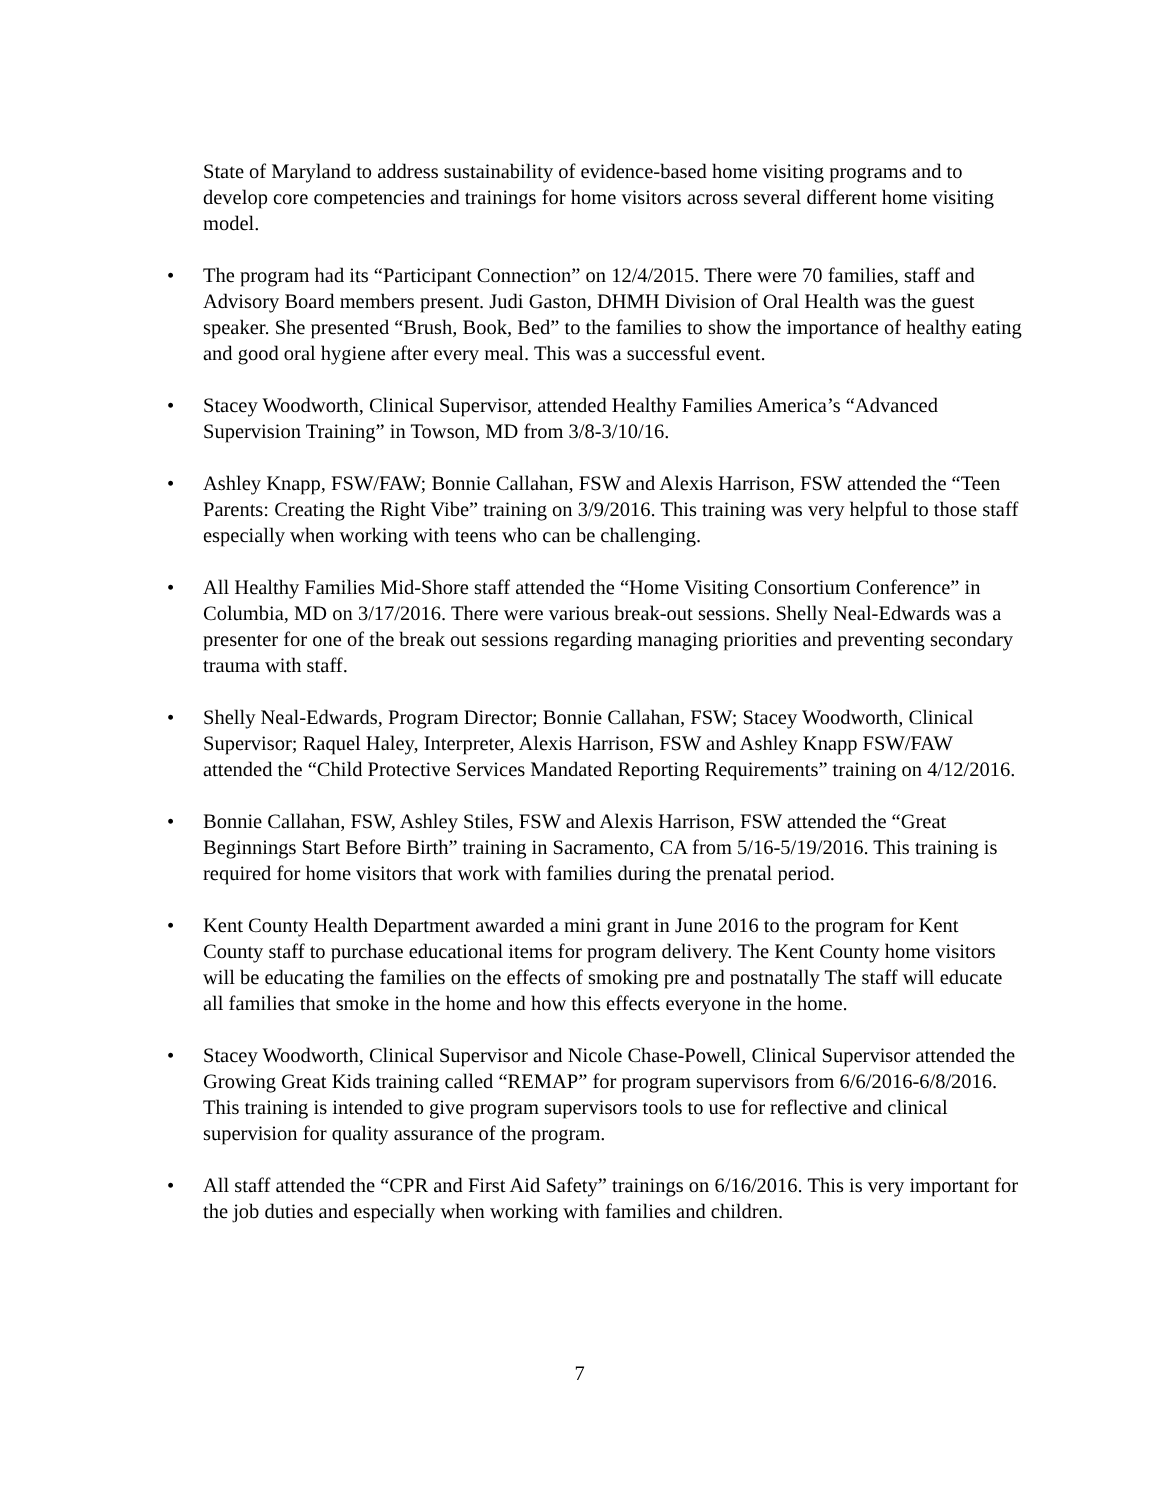State of Maryland to address sustainability of evidence-based home visiting programs and to develop core competencies and trainings for home visitors across several different home visiting model.
• The program had its “Participant Connection” on 12/4/2015. There were 70 families, staff and Advisory Board members present. Judi Gaston, DHMH Division of Oral Health was the guest speaker. She presented “Brush, Book, Bed” to the families to show the importance of healthy eating and good oral hygiene after every meal. This was a successful event.
• Stacey Woodworth, Clinical Supervisor, attended Healthy Families America’s “Advanced Supervision Training” in Towson, MD from 3/8-3/10/16.
• Ashley Knapp, FSW/FAW; Bonnie Callahan, FSW and Alexis Harrison, FSW attended the “Teen Parents: Creating the Right Vibe” training on 3/9/2016. This training was very helpful to those staff especially when working with teens who can be challenging.
• All Healthy Families Mid-Shore staff attended the “Home Visiting Consortium Conference” in Columbia, MD on 3/17/2016. There were various break-out sessions. Shelly Neal-Edwards was a presenter for one of the break out sessions regarding managing priorities and preventing secondary trauma with staff.
• Shelly Neal-Edwards, Program Director; Bonnie Callahan, FSW; Stacey Woodworth, Clinical Supervisor; Raquel Haley, Interpreter, Alexis Harrison, FSW and Ashley Knapp FSW/FAW attended the “Child Protective Services Mandated Reporting Requirements” training on 4/12/2016.
• Bonnie Callahan, FSW, Ashley Stiles, FSW and Alexis Harrison, FSW attended the “Great Beginnings Start Before Birth” training in Sacramento, CA from 5/16-5/19/2016. This training is required for home visitors that work with families during the prenatal period.
• Kent County Health Department awarded a mini grant in June 2016 to the program for Kent County staff to purchase educational items for program delivery. The Kent County home visitors will be educating the families on the effects of smoking pre and postnatally The staff will educate all families that smoke in the home and how this effects everyone in the home.
• Stacey Woodworth, Clinical Supervisor and Nicole Chase-Powell, Clinical Supervisor attended the Growing Great Kids training called “REMAP” for program supervisors from 6/6/2016-6/8/2016. This training is intended to give program supervisors tools to use for reflective and clinical supervision for quality assurance of the program.
• All staff attended the “CPR and First Aid Safety” trainings on 6/16/2016. This is very important for the job duties and especially when working with families and children.
7